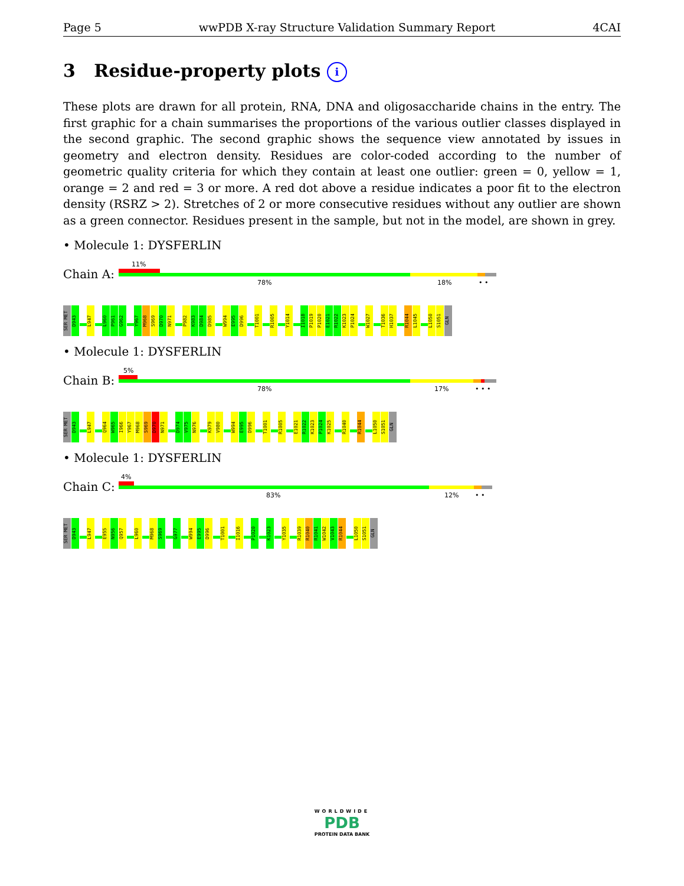Page 5 wwPDB X-ray Structure Validation Summary Report 4CAI
3 Residue-property plots i
These plots are drawn for all protein, RNA, DNA and oligosaccharide chains in the entry. The first graphic for a chain summarises the proportions of the various outlier classes displayed in the second graphic. The second graphic shows the sequence view annotated by issues in geometry and electron density. Residues are color-coded according to the number of geometric quality criteria for which they contain at least one outlier: green = 0, yellow = 1, orange = 2 and red = 3 or more. A red dot above a residue indicates a poor fit to the electron density (RSRZ > 2). Stretches of 2 or more consecutive residues without any outlier are shown as a green connector. Residues present in the sample, but not in the model, are shown in grey.
• Molecule 1: DYSFERLIN
Chain A:
11%
78% 18% • •
SER MET
D943
L947
L960
P961
G962
Y967
M968
S969
D970
N971
P982
K983
D984
D985
W994
E995
D996
T1001
R1005
Y1014
I1018
P1019
P1020
E1021
R1022
K1023
P1024
W1027
T1036
H1037
R1044
L1045
L1050
S1051
GLN
• Molecule 1: DYSFERLIN
Chain B:
5%
78% 17% • • •
SER MET
D943
L947
Q964
W965
I966
Y967
M968
S969
D970
N971
D974
V975
N976
K979
V980
W994
E995
D996
T1001
R1005
E1021
R1022
K1023
P1024
K1025
R1040
R1044
L1050
S1051
GLN
• Molecule 1: DYSFERLIN
Chain C:
4%
83% 12% • •
SER MET
D943
L947
E955
N956
Q957
L960
M968
S969
G977
W994
E995
D996
T1001
I1016
P1020
K1023
Y1035
R1039
R1040
R1041
W1042
V1043
R1044
L1050
S1051
GLN
WORLDWIDE
PDB
PROTEIN DATA BANK